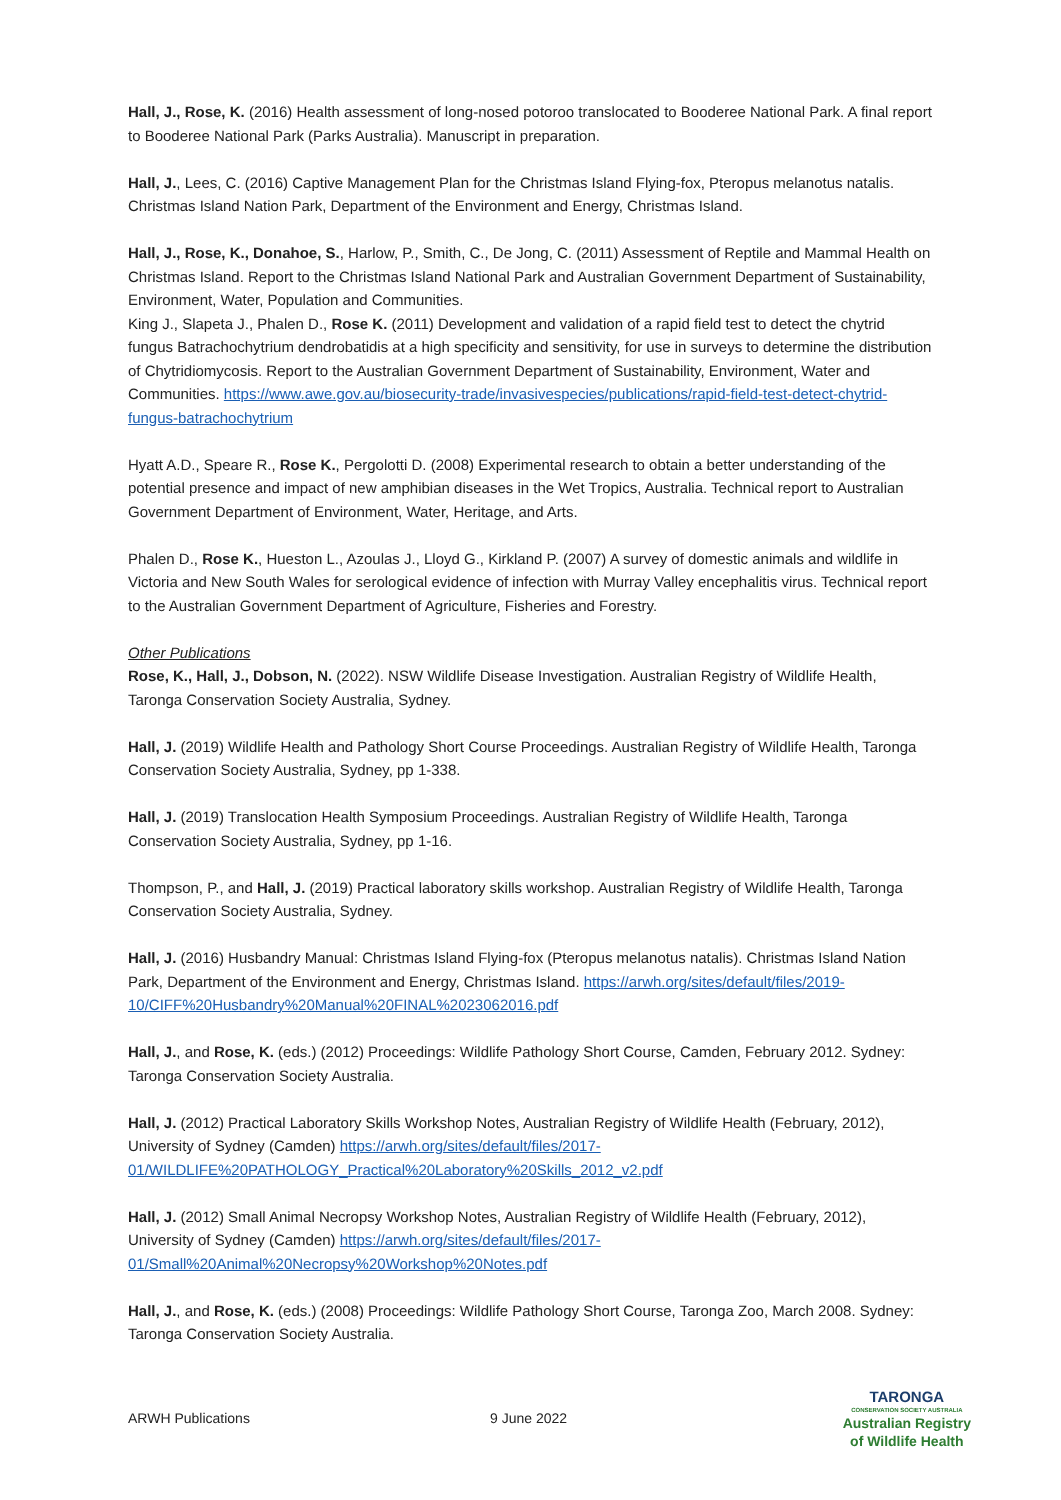Hall, J., Rose, K. (2016) Health assessment of long-nosed potoroo translocated to Booderee National Park. A final report to Booderee National Park (Parks Australia). Manuscript in preparation.
Hall, J., Lees, C. (2016) Captive Management Plan for the Christmas Island Flying-fox, Pteropus melanotus natalis. Christmas Island Nation Park, Department of the Environment and Energy, Christmas Island.
Hall, J., Rose, K., Donahoe, S., Harlow, P., Smith, C., De Jong, C. (2011) Assessment of Reptile and Mammal Health on Christmas Island. Report to the Christmas Island National Park and Australian Government Department of Sustainability, Environment, Water, Population and Communities.
King J., Slapeta J., Phalen D., Rose K. (2011) Development and validation of a rapid field test to detect the chytrid fungus Batrachochytrium dendrobatidis at a high specificity and sensitivity, for use in surveys to determine the distribution of Chytridiomycosis. Report to the Australian Government Department of Sustainability, Environment, Water and Communities. https://www.awe.gov.au/biosecurity-trade/invasivespecies/publications/rapid-field-test-detect-chytrid-fungus-batrachochytrium
Hyatt A.D., Speare R., Rose K., Pergolotti D. (2008) Experimental research to obtain a better understanding of the potential presence and impact of new amphibian diseases in the Wet Tropics, Australia. Technical report to Australian Government Department of Environment, Water, Heritage, and Arts.
Phalen D., Rose K., Hueston L., Azoulas J., Lloyd G., Kirkland P. (2007) A survey of domestic animals and wildlife in Victoria and New South Wales for serological evidence of infection with Murray Valley encephalitis virus. Technical report to the Australian Government Department of Agriculture, Fisheries and Forestry.
Other Publications
Rose, K., Hall, J., Dobson, N. (2022). NSW Wildlife Disease Investigation. Australian Registry of Wildlife Health, Taronga Conservation Society Australia, Sydney.
Hall, J. (2019) Wildlife Health and Pathology Short Course Proceedings. Australian Registry of Wildlife Health, Taronga Conservation Society Australia, Sydney, pp 1-338.
Hall, J. (2019) Translocation Health Symposium Proceedings. Australian Registry of Wildlife Health, Taronga Conservation Society Australia, Sydney, pp 1-16.
Thompson, P., and Hall, J. (2019) Practical laboratory skills workshop. Australian Registry of Wildlife Health, Taronga Conservation Society Australia, Sydney.
Hall, J. (2016) Husbandry Manual: Christmas Island Flying-fox (Pteropus melanotus natalis). Christmas Island Nation Park, Department of the Environment and Energy, Christmas Island. https://arwh.org/sites/default/files/2019-10/CIFF%20Husbandry%20Manual%20FINAL%2023062016.pdf
Hall, J., and Rose, K. (eds.) (2012) Proceedings: Wildlife Pathology Short Course, Camden, February 2012. Sydney: Taronga Conservation Society Australia.
Hall, J. (2012) Practical Laboratory Skills Workshop Notes, Australian Registry of Wildlife Health (February, 2012), University of Sydney (Camden) https://arwh.org/sites/default/files/2017-01/WILDLIFE%20PATHOLOGY_Practical%20Laboratory%20Skills_2012_v2.pdf
Hall, J. (2012) Small Animal Necropsy Workshop Notes, Australian Registry of Wildlife Health (February, 2012), University of Sydney (Camden) https://arwh.org/sites/default/files/2017-01/Small%20Animal%20Necropsy%20Workshop%20Notes.pdf
Hall, J., and Rose, K. (eds.) (2008) Proceedings: Wildlife Pathology Short Course, Taronga Zoo, March 2008. Sydney: Taronga Conservation Society Australia.
ARWH Publications 9 June 2022
TARONGA
CONSERVATION SOCIETY AUSTRALIA
Australian Registry
of Wildlife Health